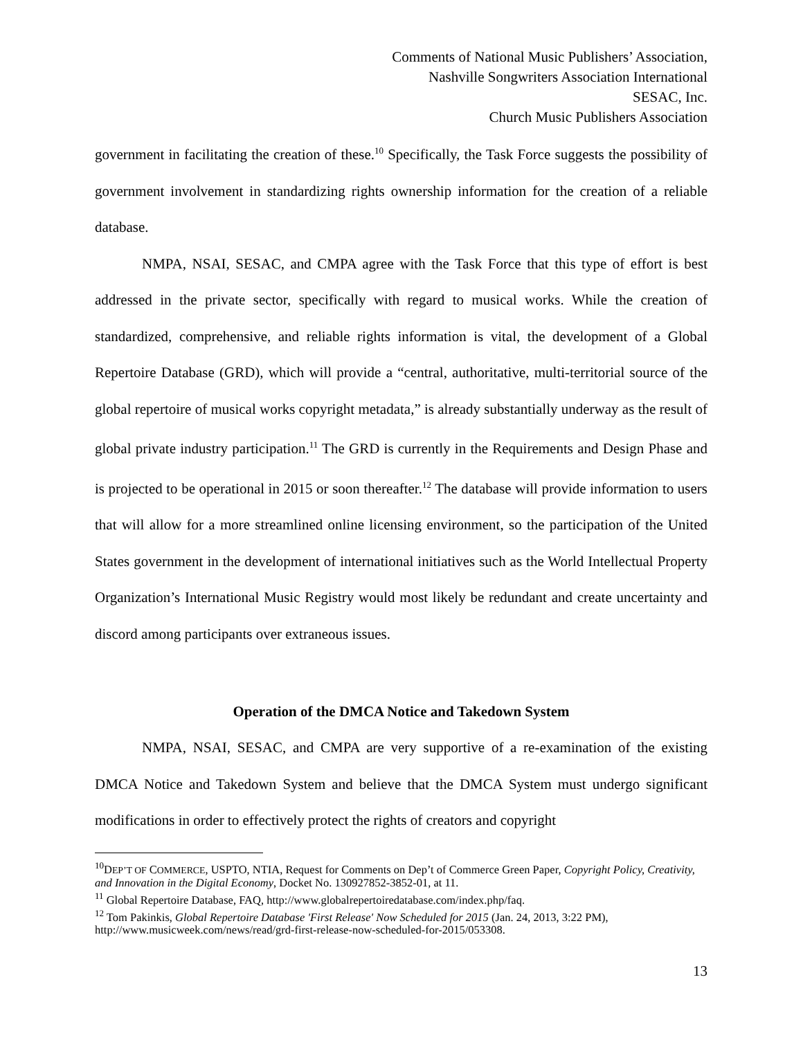Comments of National Music Publishers’ Association,
Nashville Songwriters Association International
SESAC, Inc.
Church Music Publishers Association
government in facilitating the creation of these.<sup>10</sup> Specifically, the Task Force suggests the possibility of government involvement in standardizing rights ownership information for the creation of a reliable database.
NMPA, NSAI, SESAC, and CMPA agree with the Task Force that this type of effort is best addressed in the private sector, specifically with regard to musical works. While the creation of standardized, comprehensive, and reliable rights information is vital, the development of a Global Repertoire Database (GRD), which will provide a “central, authoritative, multi-territorial source of the global repertoire of musical works copyright metadata,” is already substantially underway as the result of global private industry participation.<sup>11</sup> The GRD is currently in the Requirements and Design Phase and is projected to be operational in 2015 or soon thereafter.<sup>12</sup> The database will provide information to users that will allow for a more streamlined online licensing environment, so the participation of the United States government in the development of international initiatives such as the World Intellectual Property Organization’s International Music Registry would most likely be redundant and create uncertainty and discord among participants over extraneous issues.
Operation of the DMCA Notice and Takedown System
NMPA, NSAI, SESAC, and CMPA are very supportive of a re-examination of the existing DMCA Notice and Takedown System and believe that the DMCA System must undergo significant modifications in order to effectively protect the rights of creators and copyright
<sup>10</sup> DEP’T OF COMMERCE, USPTO, NTIA, Request for Comments on Dep’t of Commerce Green Paper, Copyright Policy, Creativity, and Innovation in the Digital Economy, Docket No. 130927852-3852-01, at 11.
<sup>11</sup> Global Repertoire Database, FAQ, http://www.globalrepertoiredatabase.com/index.php/faq.
<sup>12</sup> Tom Pakinkis, Global Repertoire Database 'First Release' Now Scheduled for 2015 (Jan. 24, 2013, 3:22 PM), http://www.musicweek.com/news/read/grd-first-release-now-scheduled-for-2015/053308.
13